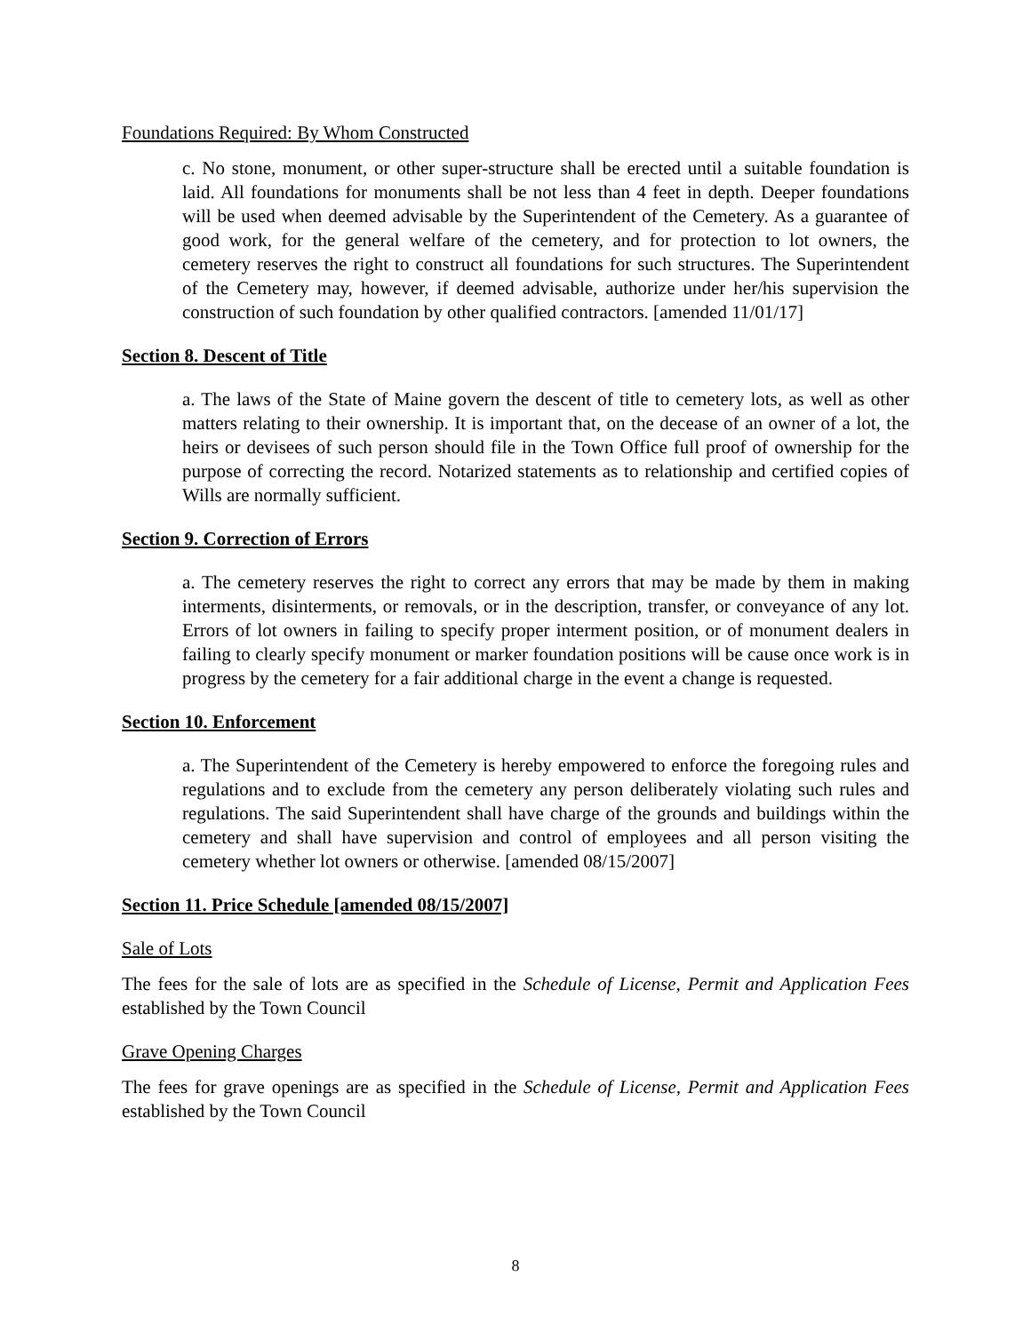Foundations Required: By Whom Constructed
c. No stone, monument, or other super-structure shall be erected until a suitable foundation is laid. All foundations for monuments shall be not less than 4 feet in depth. Deeper foundations will be used when deemed advisable by the Superintendent of the Cemetery. As a guarantee of good work, for the general welfare of the cemetery, and for protection to lot owners, the cemetery reserves the right to construct all foundations for such structures. The Superintendent of the Cemetery may, however, if deemed advisable, authorize under her/his supervision the construction of such foundation by other qualified contractors. [amended 11/01/17]
Section 8. Descent of Title
a. The laws of the State of Maine govern the descent of title to cemetery lots, as well as other matters relating to their ownership. It is important that, on the decease of an owner of a lot, the heirs or devisees of such person should file in the Town Office full proof of ownership for the purpose of correcting the record. Notarized statements as to relationship and certified copies of Wills are normally sufficient.
Section 9. Correction of Errors
a. The cemetery reserves the right to correct any errors that may be made by them in making interments, disinterments, or removals, or in the description, transfer, or conveyance of any lot. Errors of lot owners in failing to specify proper interment position, or of monument dealers in failing to clearly specify monument or marker foundation positions will be cause once work is in progress by the cemetery for a fair additional charge in the event a change is requested.
Section 10. Enforcement
a. The Superintendent of the Cemetery is hereby empowered to enforce the foregoing rules and regulations and to exclude from the cemetery any person deliberately violating such rules and regulations. The said Superintendent shall have charge of the grounds and buildings within the cemetery and shall have supervision and control of employees and all person visiting the cemetery whether lot owners or otherwise. [amended 08/15/2007]
Section 11. Price Schedule [amended 08/15/2007]
Sale of Lots
The fees for the sale of lots are as specified in the Schedule of License, Permit and Application Fees established by the Town Council
Grave Opening Charges
The fees for grave openings are as specified in the Schedule of License, Permit and Application Fees established by the Town Council
8